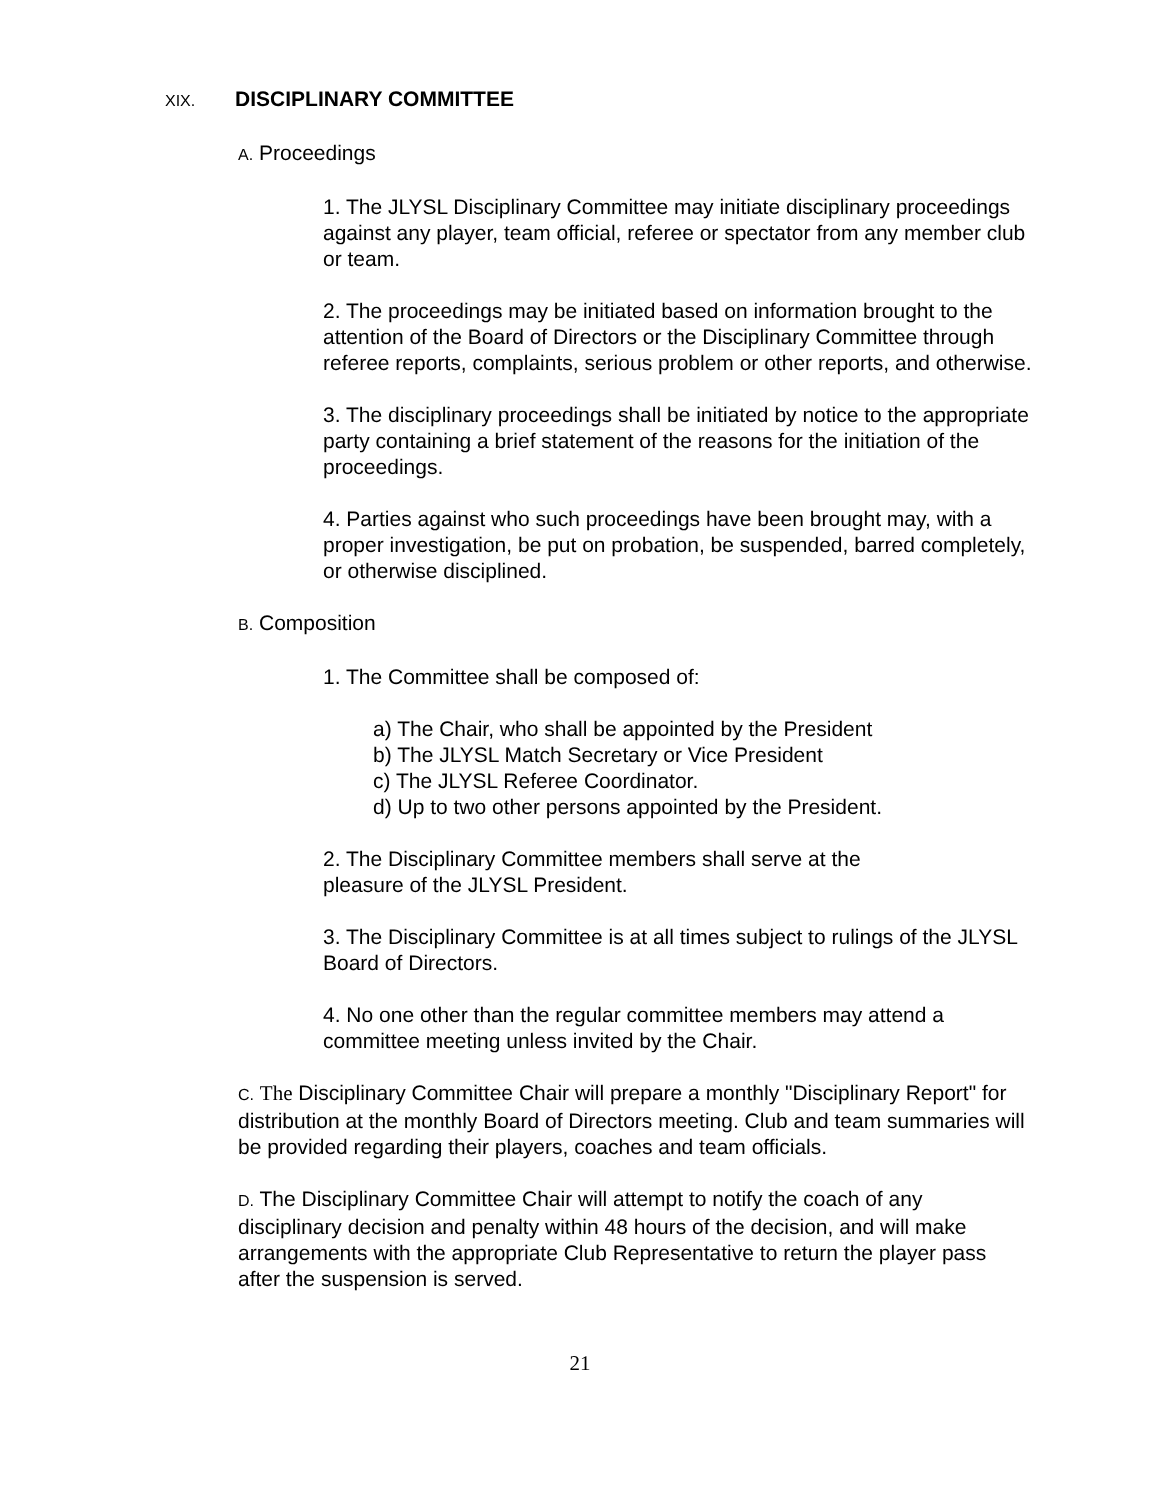XIX. DISCIPLINARY COMMITTEE
A. Proceedings
1. The JLYSL Disciplinary Committee may initiate disciplinary proceedings against any player, team official, referee or spectator from any member club or team.
2. The proceedings may be initiated based on information brought to the attention of the Board of Directors or the Disciplinary Committee through referee reports, complaints, serious problem or other reports, and otherwise.
3. The disciplinary proceedings shall be initiated by notice to the appropriate party containing a brief statement of the reasons for the initiation of the proceedings.
4. Parties against who such proceedings have been brought may, with a proper investigation, be put on probation, be suspended, barred completely, or otherwise disciplined.
B. Composition
1. The Committee shall be composed of:
a) The Chair, who shall be appointed by the President
b) The JLYSL Match Secretary or Vice President
c) The JLYSL Referee Coordinator.
d) Up to two other persons appointed by the President.
2. The Disciplinary Committee members shall serve at the pleasure of the JLYSL President.
3. The Disciplinary Committee is at all times subject to rulings of the JLYSL Board of Directors.
4. No one other than the regular committee members may attend a committee meeting unless invited by the Chair.
C. The Disciplinary Committee Chair will prepare a monthly "Disciplinary Report" for distribution at the monthly Board of Directors meeting. Club and team summaries will be provided regarding their players, coaches and team officials.
D. The Disciplinary Committee Chair will attempt to notify the coach of any disciplinary decision and penalty within 48 hours of the decision, and will make arrangements with the appropriate Club Representative to return the player pass after the suspension is served.
21